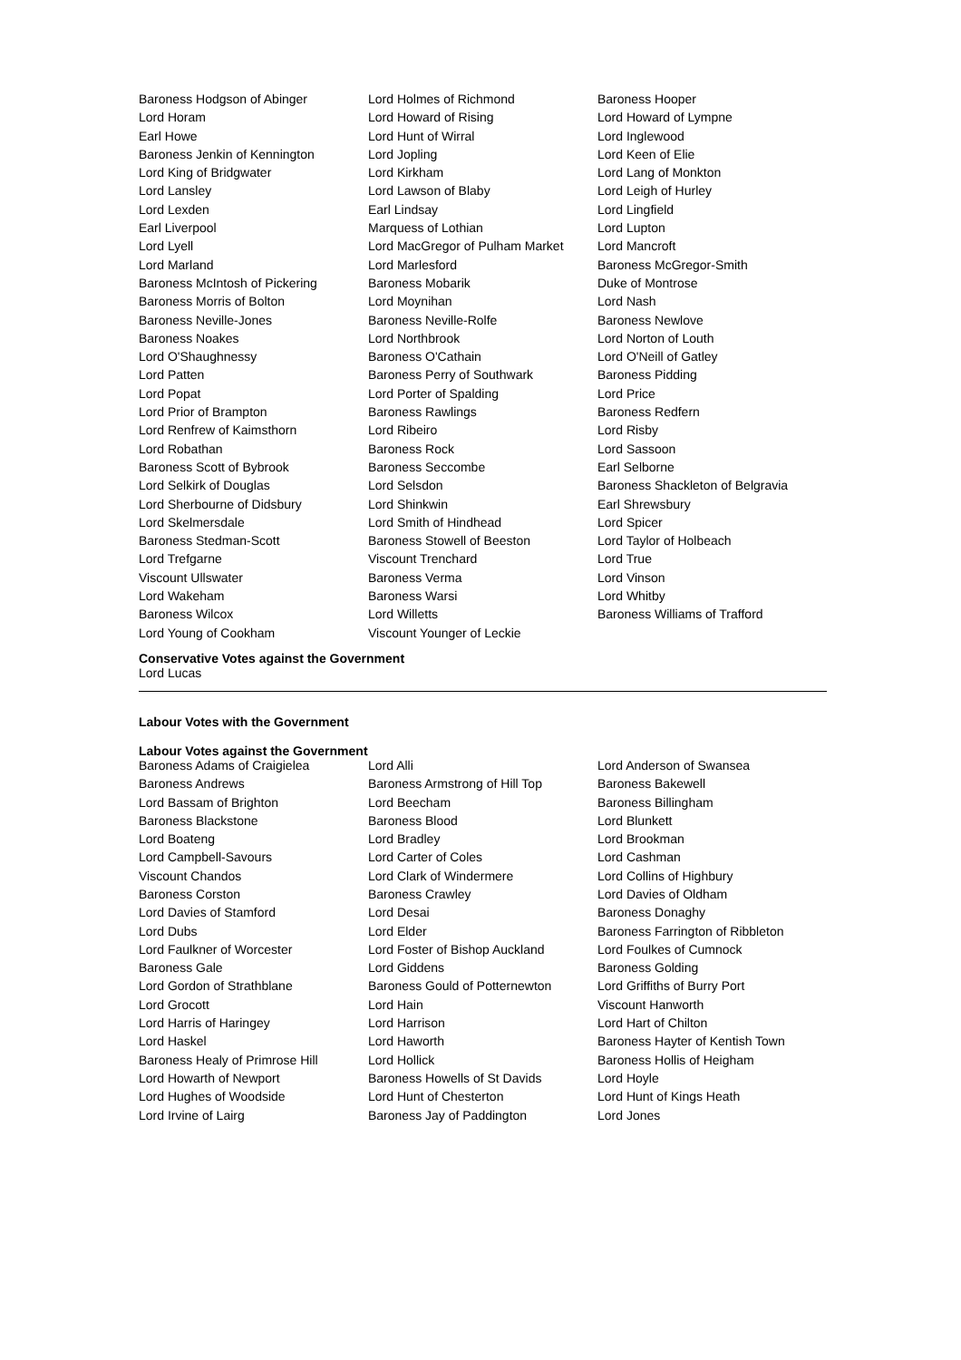| Baroness Hodgson of Abinger | Lord Holmes of Richmond | Baroness Hooper |
| Lord Horam | Lord Howard of Rising | Lord Howard of Lympne |
| Earl Howe | Lord Hunt of Wirral | Lord Inglewood |
| Baroness Jenkin of Kennington | Lord Jopling | Lord Keen of Elie |
| Lord King of Bridgwater | Lord Kirkham | Lord Lang of Monkton |
| Lord Lansley | Lord Lawson of Blaby | Lord Leigh of Hurley |
| Lord Lexden | Earl Lindsay | Lord Lingfield |
| Earl Liverpool | Marquess of Lothian | Lord Lupton |
| Lord Lyell | Lord MacGregor of Pulham Market | Lord Mancroft |
| Lord Marland | Lord Marlesford | Baroness McGregor-Smith |
| Baroness McIntosh of Pickering | Baroness Mobarik | Duke of Montrose |
| Baroness Morris of Bolton | Lord Moynihan | Lord Nash |
| Baroness Neville-Jones | Baroness Neville-Rolfe | Baroness Newlove |
| Baroness Noakes | Lord Northbrook | Lord Norton of Louth |
| Lord O'Shaughnessy | Baroness O'Cathain | Lord O'Neill of Gatley |
| Lord Patten | Baroness Perry of Southwark | Baroness Pidding |
| Lord Popat | Lord Porter of Spalding | Lord Price |
| Lord Prior of Brampton | Baroness Rawlings | Baroness Redfern |
| Lord Renfrew of Kaimsthorn | Lord Ribeiro | Lord Risby |
| Lord Robathan | Baroness Rock | Lord Sassoon |
| Baroness Scott of Bybrook | Baroness Seccombe | Earl Selborne |
| Lord Selkirk of Douglas | Lord Selsdon | Baroness Shackleton of Belgravia |
| Lord Sherbourne of Didsbury | Lord Shinkwin | Earl Shrewsbury |
| Lord Skelmersdale | Lord Smith of Hindhead | Lord Spicer |
| Baroness Stedman-Scott | Baroness Stowell of Beeston | Lord Taylor of Holbeach |
| Lord Trefgarne | Viscount Trenchard | Lord True |
| Viscount Ullswater | Baroness Verma | Lord Vinson |
| Lord Wakeham | Baroness Warsi | Lord Whitby |
| Baroness Wilcox | Lord Willetts | Baroness Williams of Trafford |
| Lord Young of Cookham | Viscount Younger of Leckie | |
Conservative Votes against the Government
Lord Lucas
Labour Votes with the Government
Labour Votes against the Government
| Baroness Adams of Craigielea | Lord Alli | Lord Anderson of Swansea |
| Baroness Andrews | Baroness Armstrong of Hill Top | Baroness Bakewell |
| Lord Bassam of Brighton | Lord Beecham | Baroness Billingham |
| Baroness Blackstone | Baroness Blood | Lord Blunkett |
| Lord Boateng | Lord Bradley | Lord Brookman |
| Lord Campbell-Savours | Lord Carter of Coles | Lord Cashman |
| Viscount Chandos | Lord Clark of Windermere | Lord Collins of Highbury |
| Baroness Corston | Baroness Crawley | Lord Davies of Oldham |
| Lord Davies of Stamford | Lord Desai | Baroness Donaghy |
| Lord Dubs | Lord Elder | Baroness Farrington of Ribbleton |
| Lord Faulkner of Worcester | Lord Foster of Bishop Auckland | Lord Foulkes of Cumnock |
| Baroness Gale | Lord Giddens | Baroness Golding |
| Lord Gordon of Strathblane | Baroness Gould of Potternewton | Lord Griffiths of Burry Port |
| Lord Grocott | Lord Hain | Viscount Hanworth |
| Lord Harris of Haringey | Lord Harrison | Lord Hart of Chilton |
| Lord Haskel | Lord Haworth | Baroness Hayter of Kentish Town |
| Baroness Healy of Primrose Hill | Lord Hollick | Baroness Hollis of Heigham |
| Lord Howarth of Newport | Baroness Howells of St Davids | Lord Hoyle |
| Lord Hughes of Woodside | Lord Hunt of Chesterton | Lord Hunt of Kings Heath |
| Lord Irvine of Lairg | Baroness Jay of Paddington | Lord Jones |